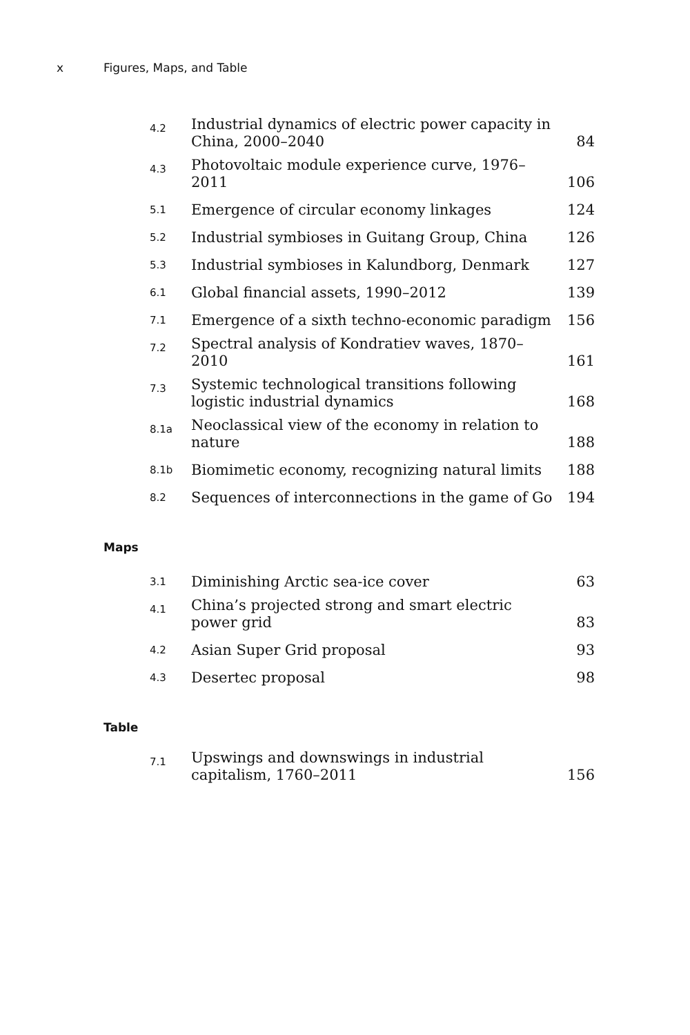x Figures, Maps, and Table
| 4.2 | Industrial dynamics of electric power capacity in China, 2000–2040 | 84 |
| 4.3 | Photovoltaic module experience curve, 1976–2011 | 106 |
| 5.1 | Emergence of circular economy linkages | 124 |
| 5.2 | Industrial symbioses in Guitang Group, China | 126 |
| 5.3 | Industrial symbioses in Kalundborg, Denmark | 127 |
| 6.1 | Global financial assets, 1990–2012 | 139 |
| 7.1 | Emergence of a sixth techno-economic paradigm | 156 |
| 7.2 | Spectral analysis of Kondratiev waves, 1870–2010 | 161 |
| 7.3 | Systemic technological transitions following logistic industrial dynamics | 168 |
| 8.1a | Neoclassical view of the economy in relation to nature | 188 |
| 8.1b | Biomimetic economy, recognizing natural limits | 188 |
| 8.2 | Sequences of interconnections in the game of Go | 194 |
Maps
| 3.1 | Diminishing Arctic sea-ice cover | 63 |
| 4.1 | China’s projected strong and smart electric power grid | 83 |
| 4.2 | Asian Super Grid proposal | 93 |
| 4.3 | Desertec proposal | 98 |
Table
| 7.1 | Upswings and downswings in industrial capitalism, 1760–2011 | 156 |